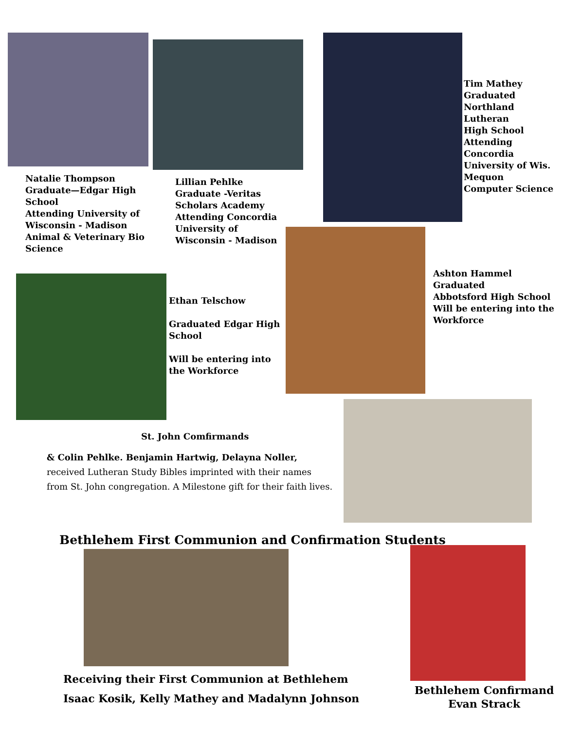Natalie Thompson
Graduate—Edgar High School
Attending University of Wisconsin - Madison
Animal & Veterinary Bio Science
Lillian Pehlke
Graduate -Veritas Scholars Academy
Attending Concordia University of Wisconsin - Madison
Tim Mathey
Graduated
Northland
Lutheran
High School
Attending
Concordia
University of Wis.
Mequon
Computer Science
Ashton Hammel
Graduated
Abbotsford High School
Will be entering into the Workforce
Ethan Telschow
Graduated Edgar High School
Will be entering into the Workforce
St. John Comfirmands
& Colin Pehlke. Benjamin Hartwig, Delayna Noller, received Lutheran Study Bibles imprinted with their names from St. John congregation. A Milestone gift for their faith lives.
Bethlehem First Communion and Confirmation Students
Receiving their First Communion at Bethlehem
Isaac Kosik, Kelly Mathey and Madalynn Johnson
Bethlehem Confirmand
Evan Strack